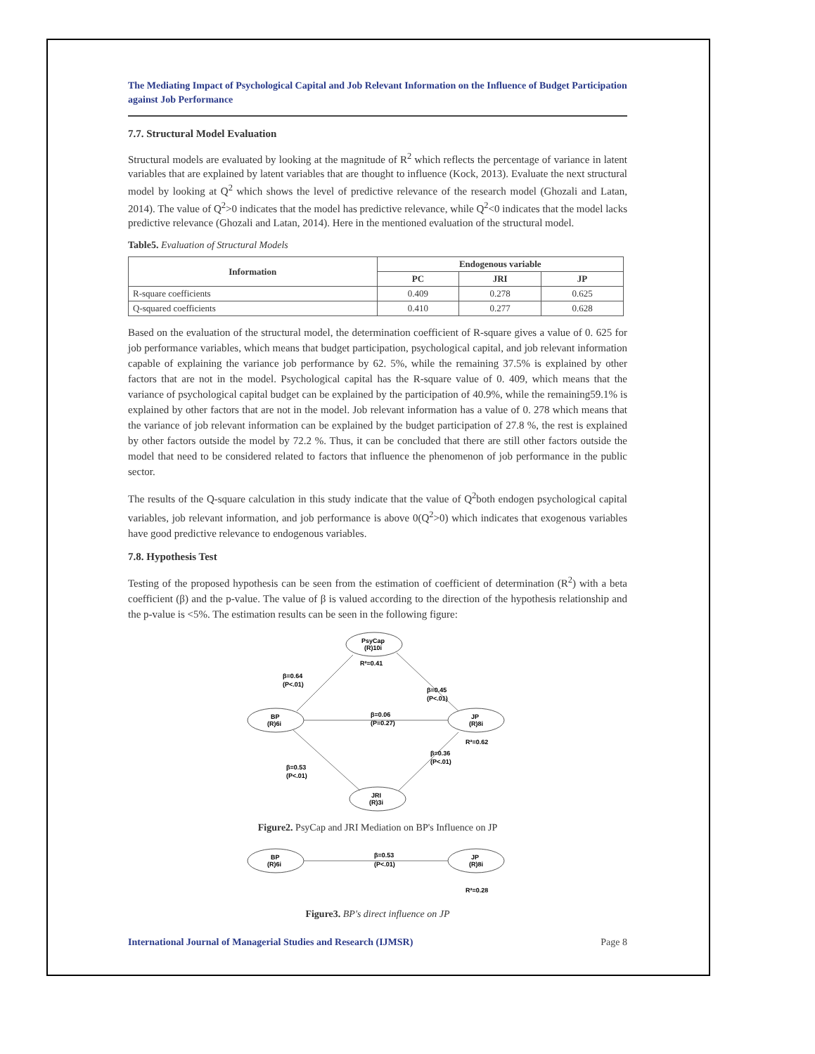The Mediating Impact of Psychological Capital and Job Relevant Information on the Influence of Budget Participation against Job Performance
7.7. Structural Model Evaluation
Structural models are evaluated by looking at the magnitude of R<sup>2</sup> which reflects the percentage of variance in latent variables that are explained by latent variables that are thought to influence (Kock, 2013). Evaluate the next structural model by looking at Q<sup>2</sup> which shows the level of predictive relevance of the research model (Ghozali and Latan, 2014). The value of Q<sup>2</sup>>0 indicates that the model has predictive relevance, while Q<sup>2</sup><0 indicates that the model lacks predictive relevance (Ghozali and Latan, 2014). Here in the mentioned evaluation of the structural model.
Table5. Evaluation of Structural Models
| Information | Endogenous variable | | |
| --- | --- | --- | --- |
| | PC | JRI | JP |
| R-square coefficients | 0.409 | 0.278 | 0.625 |
| Q-squared coefficients | 0.410 | 0.277 | 0.628 |
Based on the evaluation of the structural model, the determination coefficient of R-square gives a value of 0. 625 for job performance variables, which means that budget participation, psychological capital, and job relevant information capable of explaining the variance job performance by 62. 5%, while the remaining 37.5% is explained by other factors that are not in the model. Psychological capital has the R-square value of 0. 409, which means that the variance of psychological capital budget can be explained by the participation of 40.9%, while the remaining59.1% is explained by other factors that are not in the model. Job relevant information has a value of 0. 278 which means that the variance of job relevant information can be explained by the budget participation of 27.8 %, the rest is explained by other factors outside the model by 72.2 %. Thus, it can be concluded that there are still other factors outside the model that need to be considered related to factors that influence the phenomenon of job performance in the public sector.
The results of the Q-square calculation in this study indicate that the value of Q<sup>2</sup>both endogen psychological capital variables, job relevant information, and job performance is above 0(Q<sup>2</sup>>0) which indicates that exogenous variables have good predictive relevance to endogenous variables.
7.8. Hypothesis Test
Testing of the proposed hypothesis can be seen from the estimation of coefficient of determination (R<sup>2</sup>) with a beta coefficient (β) and the p-value. The value of β is valued according to the direction of the hypothesis relationship and the p-value is <5%. The estimation results can be seen in the following figure:
PsyCap
(R)10i
R²=0.41
BP
(R)6i
JP
(R)8i
R²=0.62
JRI
(R)3i
β=0.64
(P<.01)
β=0.45
(P<.01)
β=0.06
(P=0.27)
β=0.53
(P<.01)
β=0.36
(P<.01)
Figure2. PsyCap and JRI Mediation on BP's Influence on JP
BP
(R)6i
JP
(R)8i
β=0.53
(P<.01)
R²=0.28
Figure3. BP's direct influence on JP
International Journal of Managerial Studies and Research (IJMSR) Page 8